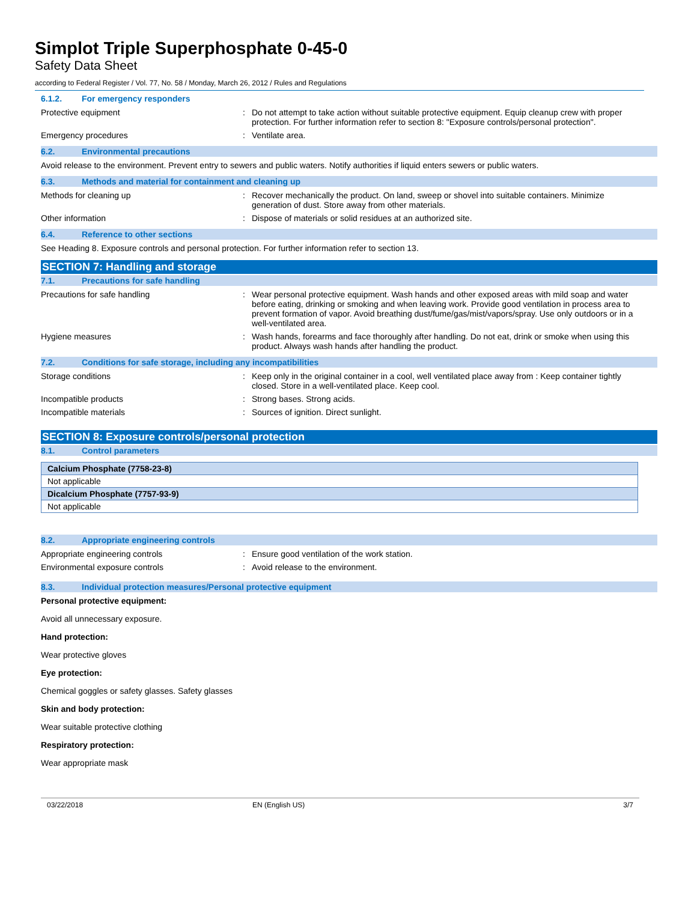Simplot Triple Superphosphate 0-45-0
Safety Data Sheet
according to Federal Register / Vol. 77, No. 58 / Monday, March 26, 2012 / Rules and Regulations
6.1.2. For emergency responders
Protective equipment : Do not attempt to take action without suitable protective equipment. Equip cleanup crew with proper protection. For further information refer to section 8: "Exposure controls/personal protection".
Emergency procedures : Ventilate area.
6.2. Environmental precautions
Avoid release to the environment. Prevent entry to sewers and public waters. Notify authorities if liquid enters sewers or public waters.
6.3. Methods and material for containment and cleaning up
Methods for cleaning up : Recover mechanically the product. On land, sweep or shovel into suitable containers. Minimize generation of dust. Store away from other materials.
Other information : Dispose of materials or solid residues at an authorized site.
6.4. Reference to other sections
See Heading 8. Exposure controls and personal protection. For further information refer to section 13.
SECTION 7: Handling and storage
7.1. Precautions for safe handling
Precautions for safe handling : Wear personal protective equipment. Wash hands and other exposed areas with mild soap and water before eating, drinking or smoking and when leaving work. Provide good ventilation in process area to prevent formation of vapor. Avoid breathing dust/fume/gas/mist/vapors/spray. Use only outdoors or in a well-ventilated area.
Hygiene measures : Wash hands, forearms and face thoroughly after handling. Do not eat, drink or smoke when using this product. Always wash hands after handling the product.
7.2. Conditions for safe storage, including any incompatibilities
Storage conditions : Keep only in the original container in a cool, well ventilated place away from : Keep container tightly closed. Store in a well-ventilated place. Keep cool.
Incompatible products : Strong bases. Strong acids.
Incompatible materials : Sources of ignition. Direct sunlight.
SECTION 8: Exposure controls/personal protection
8.1. Control parameters
| Calcium Phosphate (7758-23-8) |
| Not applicable |
| Dicalcium Phosphate (7757-93-9) |
| Not applicable |
8.2. Appropriate engineering controls
Appropriate engineering controls : Ensure good ventilation of the work station.
Environmental exposure controls : Avoid release to the environment.
8.3. Individual protection measures/Personal protective equipment
Personal protective equipment:
Avoid all unnecessary exposure.
Hand protection:
Wear protective gloves
Eye protection:
Chemical goggles or safety glasses. Safety glasses
Skin and body protection:
Wear suitable protective clothing
Respiratory protection:
Wear appropriate mask
03/22/2018 EN (English US) 3/7